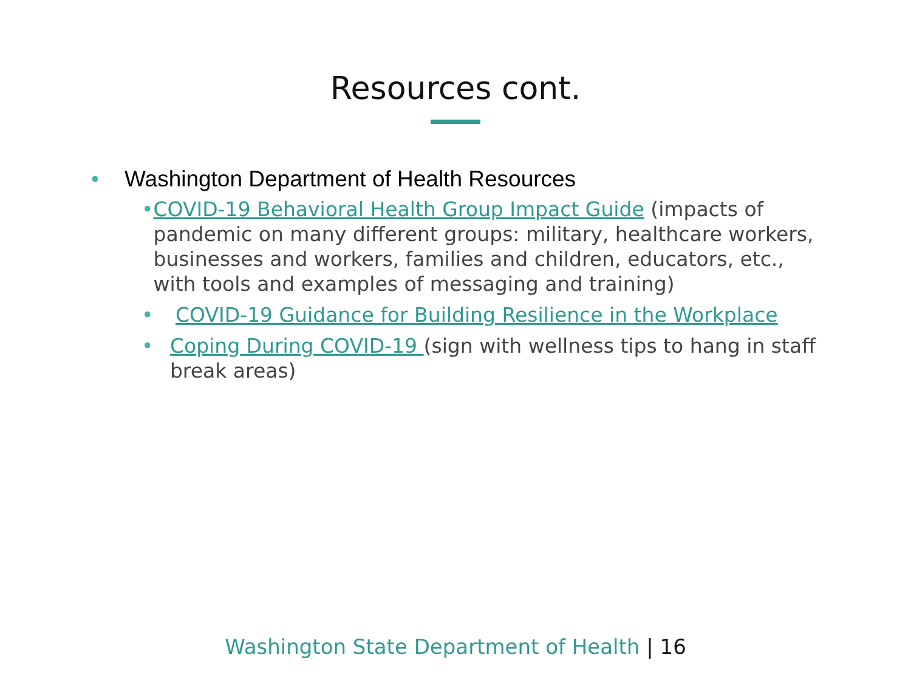Resources cont.
• Washington Department of Health Resources
• COVID-19 Behavioral Health Group Impact Guide (impacts of pandemic on many different groups: military, healthcare workers, businesses and workers, families and children, educators, etc., with tools and examples of messaging and training)
• COVID-19 Guidance for Building Resilience in the Workplace
• Coping During COVID-19 (sign with wellness tips to hang in staff break areas)
Washington State Department of Health | 16